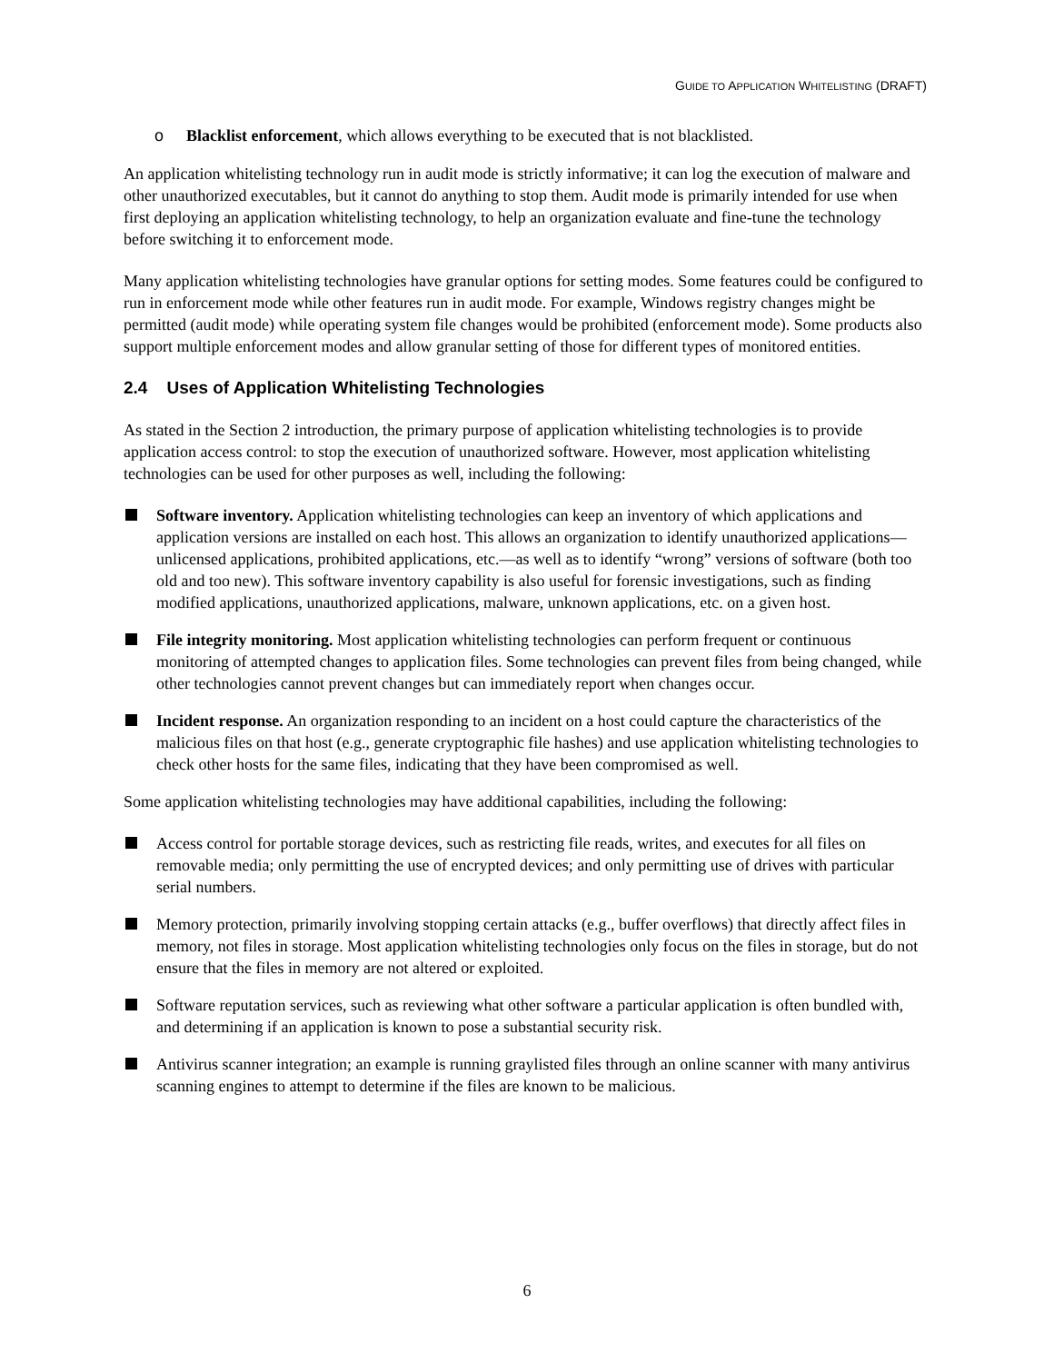GUIDE TO APPLICATION WHITELISTING (DRAFT)
o Blacklist enforcement, which allows everything to be executed that is not blacklisted.
An application whitelisting technology run in audit mode is strictly informative; it can log the execution of malware and other unauthorized executables, but it cannot do anything to stop them. Audit mode is primarily intended for use when first deploying an application whitelisting technology, to help an organization evaluate and fine-tune the technology before switching it to enforcement mode.
Many application whitelisting technologies have granular options for setting modes. Some features could be configured to run in enforcement mode while other features run in audit mode. For example, Windows registry changes might be permitted (audit mode) while operating system file changes would be prohibited (enforcement mode). Some products also support multiple enforcement modes and allow granular setting of those for different types of monitored entities.
2.4 Uses of Application Whitelisting Technologies
As stated in the Section 2 introduction, the primary purpose of application whitelisting technologies is to provide application access control: to stop the execution of unauthorized software. However, most application whitelisting technologies can be used for other purposes as well, including the following:
Software inventory. Application whitelisting technologies can keep an inventory of which applications and application versions are installed on each host. This allows an organization to identify unauthorized applications—unlicensed applications, prohibited applications, etc.—as well as to identify “wrong” versions of software (both too old and too new). This software inventory capability is also useful for forensic investigations, such as finding modified applications, unauthorized applications, malware, unknown applications, etc. on a given host.
File integrity monitoring. Most application whitelisting technologies can perform frequent or continuous monitoring of attempted changes to application files. Some technologies can prevent files from being changed, while other technologies cannot prevent changes but can immediately report when changes occur.
Incident response. An organization responding to an incident on a host could capture the characteristics of the malicious files on that host (e.g., generate cryptographic file hashes) and use application whitelisting technologies to check other hosts for the same files, indicating that they have been compromised as well.
Some application whitelisting technologies may have additional capabilities, including the following:
Access control for portable storage devices, such as restricting file reads, writes, and executes for all files on removable media; only permitting the use of encrypted devices; and only permitting use of drives with particular serial numbers.
Memory protection, primarily involving stopping certain attacks (e.g., buffer overflows) that directly affect files in memory, not files in storage. Most application whitelisting technologies only focus on the files in storage, but do not ensure that the files in memory are not altered or exploited.
Software reputation services, such as reviewing what other software a particular application is often bundled with, and determining if an application is known to pose a substantial security risk.
Antivirus scanner integration; an example is running graylisted files through an online scanner with many antivirus scanning engines to attempt to determine if the files are known to be malicious.
6